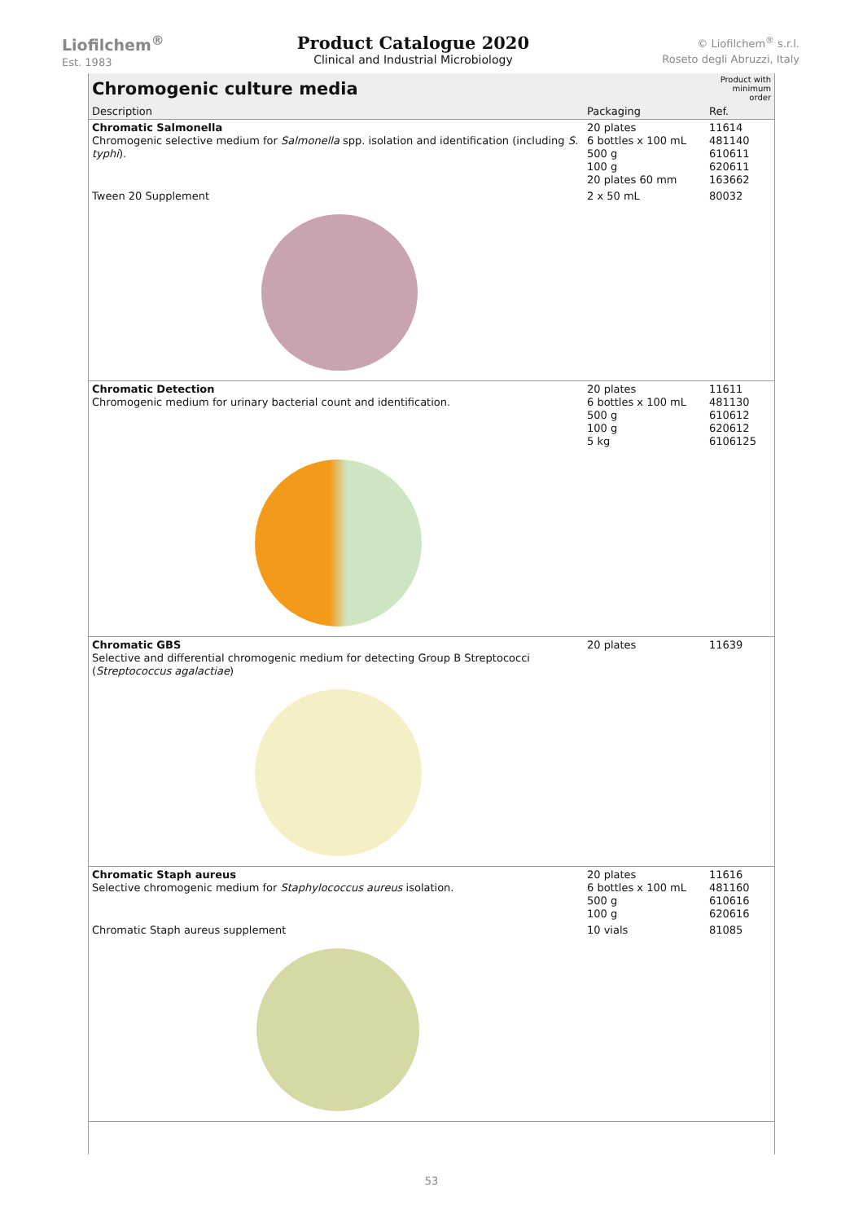Liofilchem<sup>®</sup>
Est. 1983
Product Catalogue 2020
Clinical and Industrial Microbiology
© Liofilchem<sup>®</sup> s.r.l.
Roseto degli Abruzzi, Italy
| Chromogenic culture media | | Product with minimum order |
| --- | --- | --- |
| Description | Packaging | Ref. |
| Chromatic Salmonella Chromogenic selective medium for Salmonella spp. isolation and identification (including S. typhi ). | 20 plates 6 bottles x 100 mL 500 g 100 g 20 plates 60 mm | 11614 481140 610611 620611 163662 |
| Tween 20 Supplement | 2 x 50 mL | 80032 |
| Chromatic Detection Chromogenic medium for urinary bacterial count and identification. | 20 plates 6 bottles x 100 mL 500 g 100 g 5 kg | 11611 481130 610612 620612 6106125 |
| Chromatic GBS Selective and differential chromogenic medium for detecting Group B Streptococci ( Streptococcus agalactiae ) | 20 plates | 11639 |
| Chromatic Staph aureus Selective chromogenic medium for Staphylococcus aureus isolation. | 20 plates 6 bottles x 100 mL 500 g 100 g | 11616 481160 610616 620616 |
| Chromatic Staph aureus supplement | 10 vials | 81085 |
53